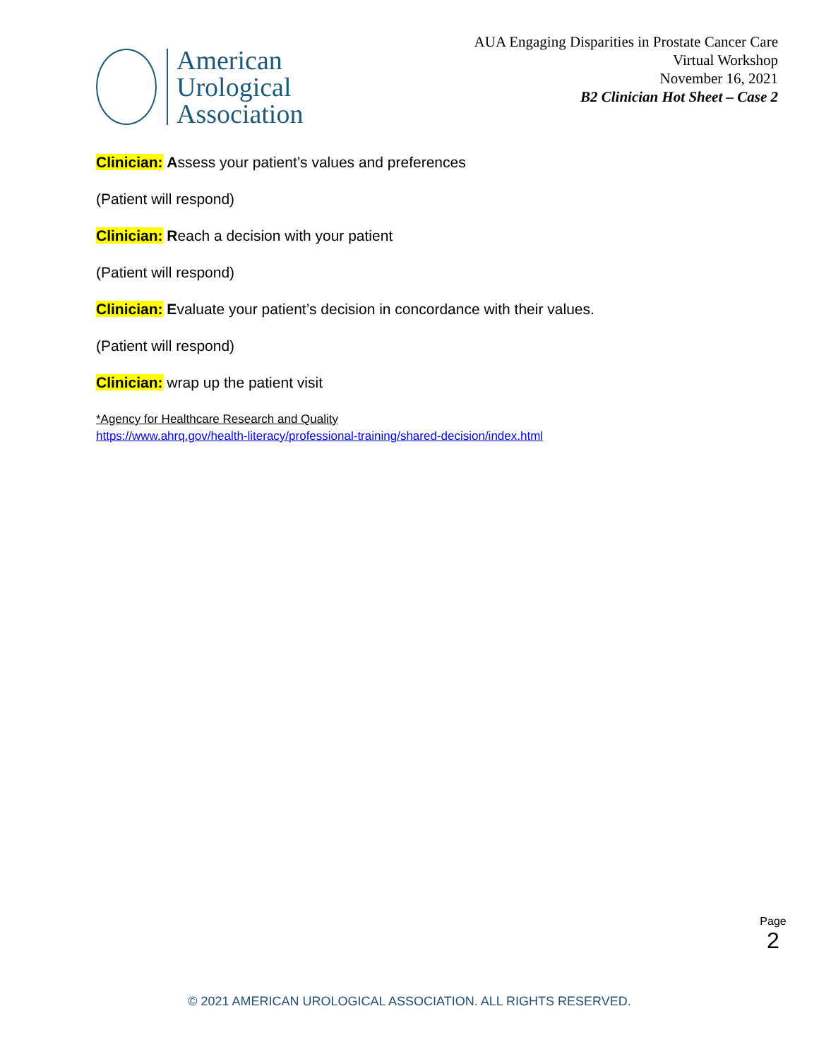American
Urological
Association
AUA Engaging Disparities in Prostate Cancer Care
Virtual Workshop
November 16, 2021
B2 Clinician Hot Sheet – Case 2
Clinician: Assess your patient’s values and preferences
(Patient will respond)
Clinician: Reach a decision with your patient
(Patient will respond)
Clinician: Evaluate your patient’s decision in concordance with their values.
(Patient will respond)
Clinician: wrap up the patient visit
*Agency for Healthcare Research and Quality
https://www.ahrq.gov/health-literacy/professional-training/shared-decision/index.html
Page
2
© 2021 AMERICAN UROLOGICAL ASSOCIATION. ALL RIGHTS RESERVED.